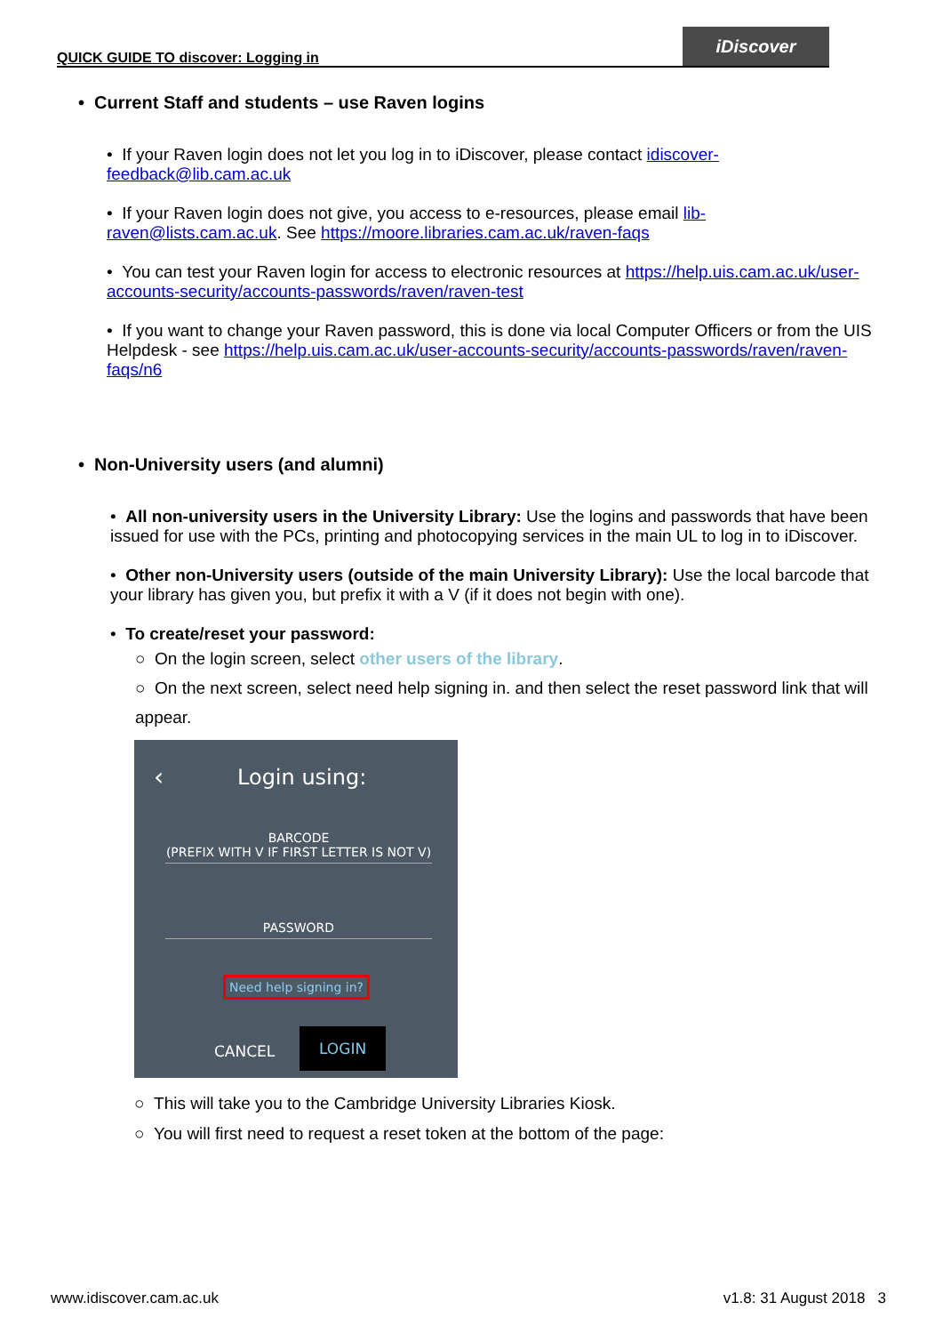QUICK GUIDE TO discover: Logging in
iDiscover
• Current Staff and students – use Raven logins
• If your Raven login does not let you log in to iDiscover, please contact idiscover-feedback@lib.cam.ac.uk
• If your Raven login does not give, you access to e-resources, please email lib-raven@lists.cam.ac.uk. See https://moore.libraries.cam.ac.uk/raven-faqs
• You can test your Raven login for access to electronic resources at https://help.uis.cam.ac.uk/user-accounts-security/accounts-passwords/raven/raven-test
• If you want to change your Raven password, this is done via local Computer Officers or from the UIS Helpdesk - see https://help.uis.cam.ac.uk/user-accounts-security/accounts-passwords/raven/raven-faqs/n6
• Non-University users (and alumni)
• All non-university users in the University Library: Use the logins and passwords that have been issued for use with the PCs, printing and photocopying services in the main UL to log in to iDiscover.
• Other non-University users (outside of the main University Library): Use the local barcode that your library has given you, but prefix it with a V (if it does not begin with one).
• To create/reset your password:
○ On the login screen, select other users of the library.
○ On the next screen, select need help signing in. and then select the reset password link that will appear.
‹ Login using:
BARCODE
(PREFIX WITH V IF FIRST LETTER IS NOT V)
PASSWORD
Need help signing in?
CANCEL
LOGIN
○ This will take you to the Cambridge University Libraries Kiosk.
○ You will first need to request a reset token at the bottom of the page:
www.idiscover.cam.ac.uk v1.8: 31 August 2018 3